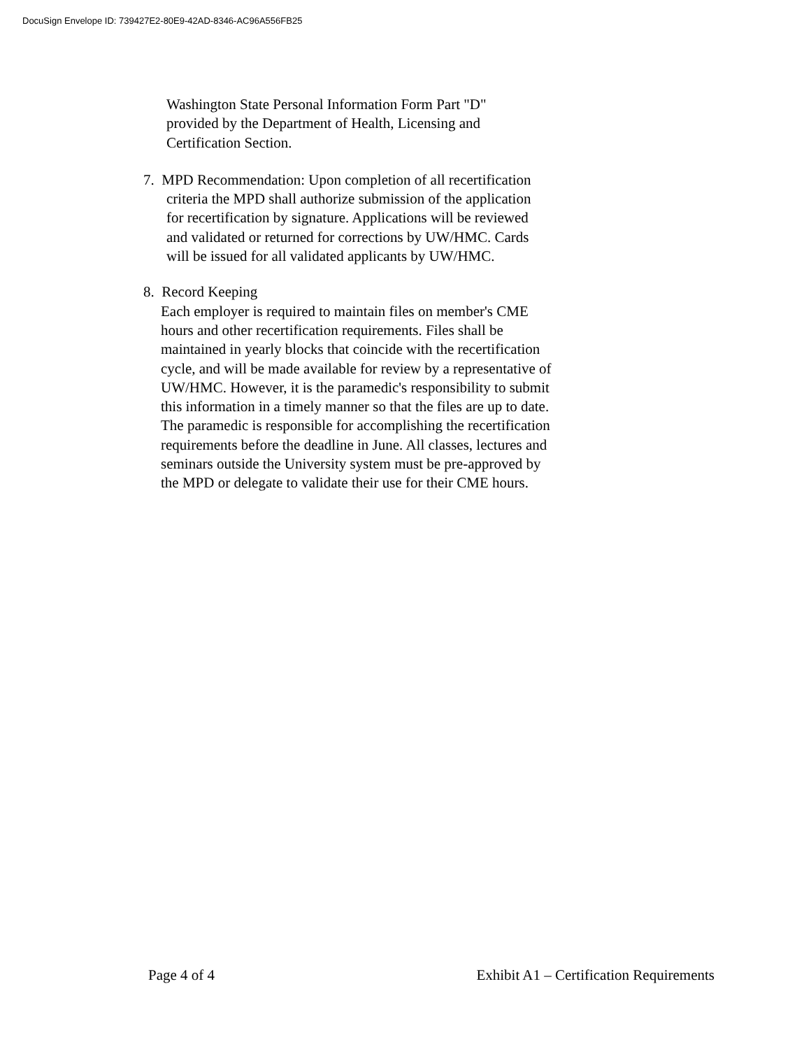DocuSign Envelope ID: 739427E2-80E9-42AD-8346-AC96A556FB25
Washington State Personal Information Form Part "D"
provided by the Department of Health, Licensing and
Certification Section.
7. MPD Recommendation: Upon completion of all recertification
criteria the MPD shall authorize submission of the application
for recertification by signature. Applications will be reviewed
and validated or returned for corrections by UW/HMC. Cards
will be issued for all validated applicants by UW/HMC.
8. Record Keeping
Each employer is required to maintain files on member's CME
hours and other recertification requirements. Files shall be
maintained in yearly blocks that coincide with the recertification
cycle, and will be made available for review by a representative of
UW/HMC. However, it is the paramedic's responsibility to submit
this information in a timely manner so that the files are up to date.
The paramedic is responsible for accomplishing the recertification
requirements before the deadline in June. All classes, lectures and
seminars outside the University system must be pre-approved by
the MPD or delegate to validate their use for their CME hours.
Page 4 of 4 Exhibit A1 – Certification Requirements